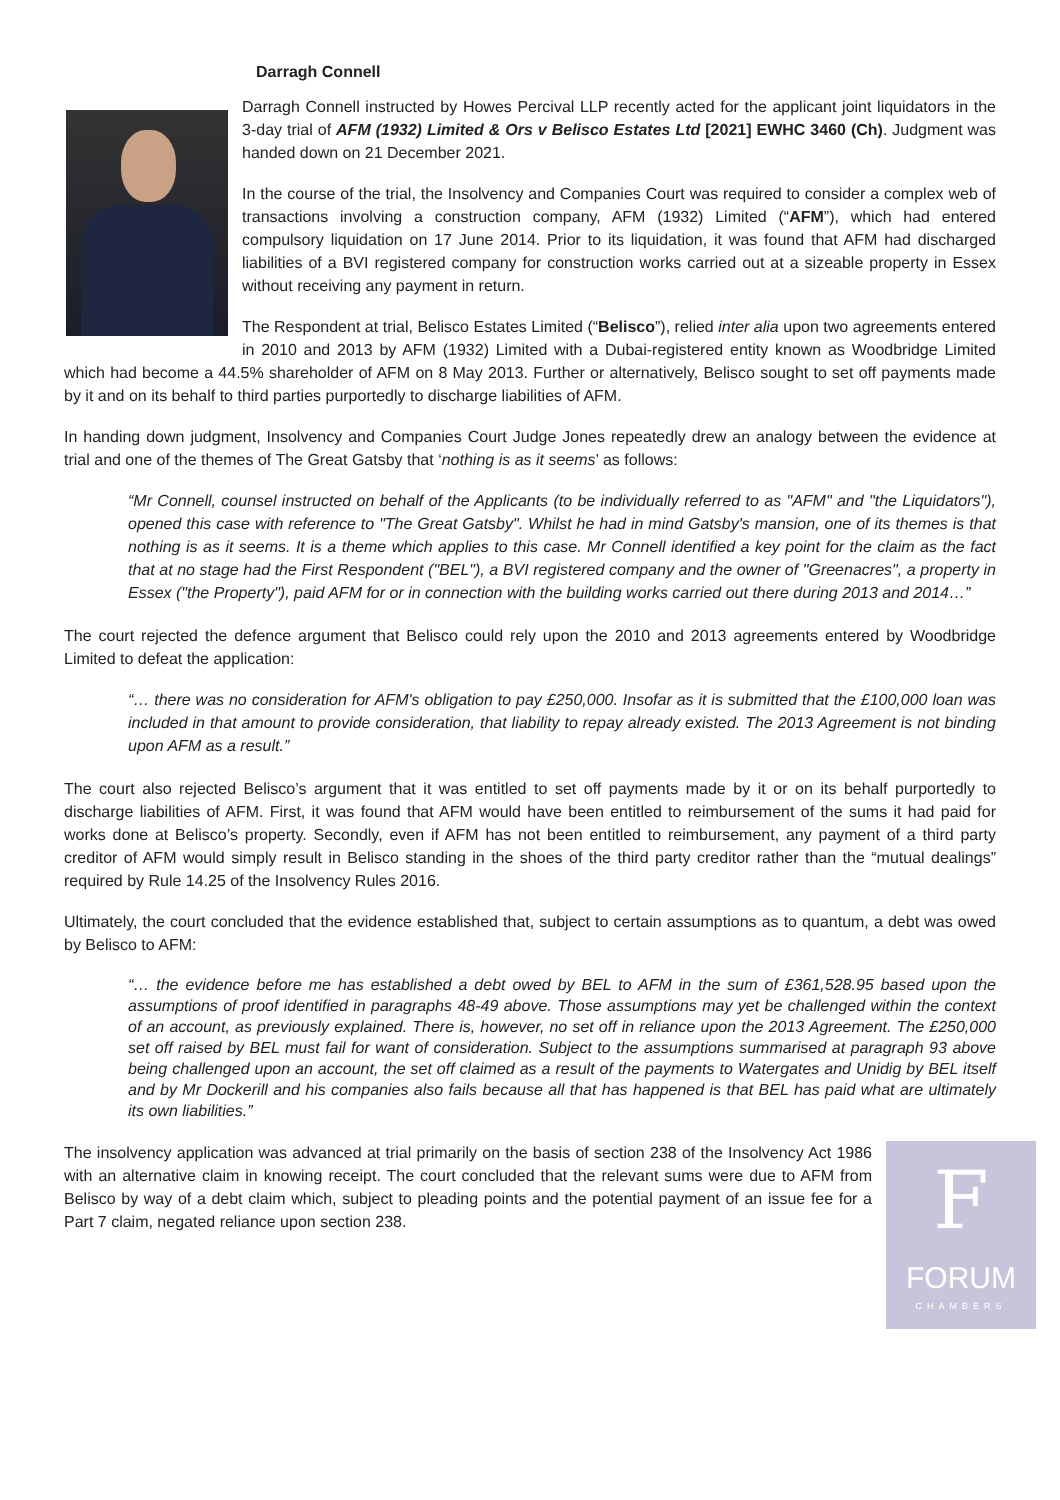Darragh Connell
Darragh Connell instructed by Howes Percival LLP recently acted for the applicant joint liquidators in the 3-day trial of AFM (1932) Limited & Ors v Belisco Estates Ltd [2021] EWHC 3460 (Ch). Judgment was handed down on 21 December 2021.
In the course of the trial, the Insolvency and Companies Court was required to consider a complex web of transactions involving a construction company, AFM (1932) Limited (“AFM”), which had entered compulsory liquidation on 17 June 2014. Prior to its liquidation, it was found that AFM had discharged liabilities of a BVI registered company for construction works carried out at a sizeable property in Essex without receiving any payment in return.
The Respondent at trial, Belisco Estates Limited (“Belisco”), relied inter alia upon two agreements entered in 2010 and 2013 by AFM (1932) Limited with a Dubai-registered entity known as Woodbridge Limited which had become a 44.5% shareholder of AFM on 8 May 2013. Further or alternatively, Belisco sought to set off payments made by it and on its behalf to third parties purportedly to discharge liabilities of AFM.
In handing down judgment, Insolvency and Companies Court Judge Jones repeatedly drew an analogy between the evidence at trial and one of the themes of The Great Gatsby that ‘nothing is as it seems’ as follows:
“Mr Connell, counsel instructed on behalf of the Applicants (to be individually referred to as "AFM" and "the Liquidators"), opened this case with reference to "The Great Gatsby". Whilst he had in mind Gatsby's mansion, one of its themes is that nothing is as it seems. It is a theme which applies to this case. Mr Connell identified a key point for the claim as the fact that at no stage had the First Respondent ("BEL"), a BVI registered company and the owner of "Greenacres", a property in Essex ("the Property"), paid AFM for or in connection with the building works carried out there during 2013 and 2014…”
The court rejected the defence argument that Belisco could rely upon the 2010 and 2013 agreements entered by Woodbridge Limited to defeat the application:
“… there was no consideration for AFM's obligation to pay £250,000. Insofar as it is submitted that the £100,000 loan was included in that amount to provide consideration, that liability to repay already existed. The 2013 Agreement is not binding upon AFM as a result.”
The court also rejected Belisco’s argument that it was entitled to set off payments made by it or on its behalf purportedly to discharge liabilities of AFM. First, it was found that AFM would have been entitled to reimbursement of the sums it had paid for works done at Belisco’s property. Secondly, even if AFM has not been entitled to reimbursement, any payment of a third party creditor of AFM would simply result in Belisco standing in the shoes of the third party creditor rather than the “mutual dealings” required by Rule 14.25 of the Insolvency Rules 2016.
Ultimately, the court concluded that the evidence established that, subject to certain assumptions as to quantum, a debt was owed by Belisco to AFM:
“… the evidence before me has established a debt owed by BEL to AFM in the sum of £361,528.95 based upon the assumptions of proof identified in paragraphs 48-49 above. Those assumptions may yet be challenged within the context of an account, as previously explained. There is, however, no set off in reliance upon the 2013 Agreement. The £250,000 set off raised by BEL must fail for want of consideration. Subject to the assumptions summarised at paragraph 93 above being challenged upon an account, the set off claimed as a result of the payments to Watergates and Unidig by BEL itself and by Mr Dockerill and his companies also fails because all that has happened is that BEL has paid what are ultimately its own liabilities.”
F
FORUM
CHAMBERS
The insolvency application was advanced at trial primarily on the basis of section 238 of the Insolvency Act 1986 with an alternative claim in knowing receipt. The court concluded that the relevant sums were due to AFM from Belisco by way of a debt claim which, subject to pleading points and the potential payment of an issue fee for a Part 7 claim, negated reliance upon section 238.